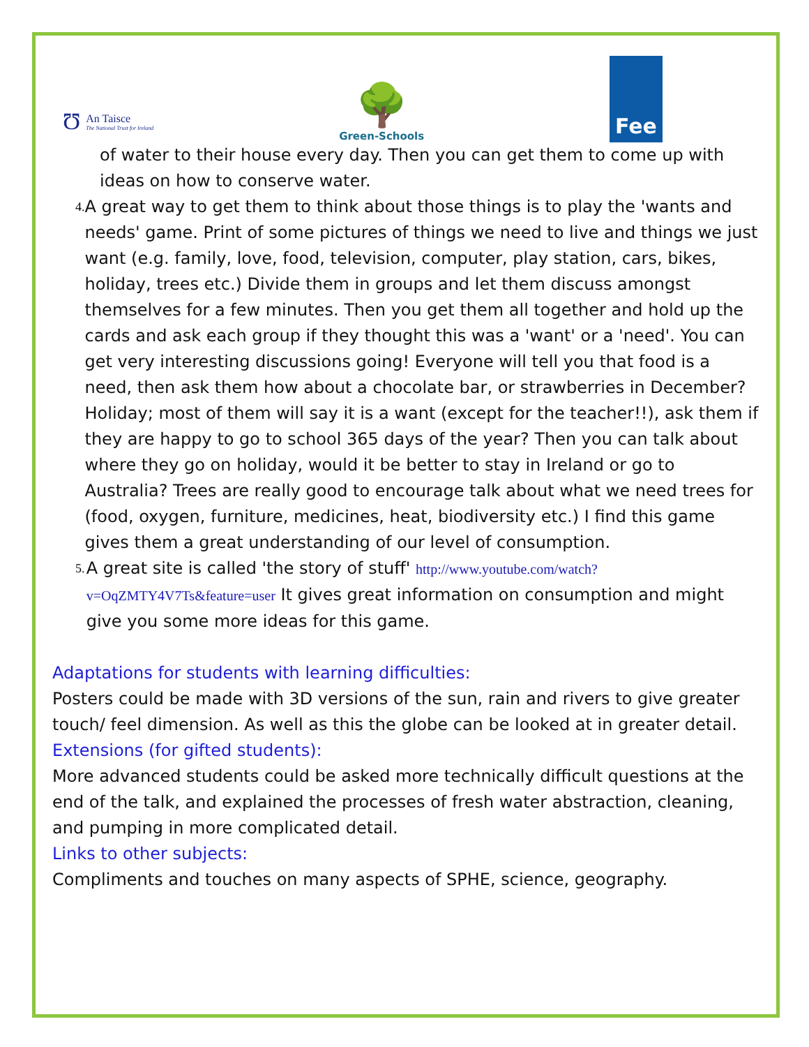Ʊ
An Taisce
The National Trust for Ireland
🌳
Green-Schools
Fee
of water to their house every day. Then you can get them to come up with ideas on how to conserve water.
4.
A great way to get them to think about those things is to play the 'wants and needs' game. Print of some pictures of things we need to live and things we just want (e.g. family, love, food, television, computer, play station, cars, bikes, holiday, trees etc.) Divide them in groups and let them discuss amongst themselves for a few minutes. Then you get them all together and hold up the cards and ask each group if they thought this was a 'want' or a 'need'. You can get very interesting discussions going! Everyone will tell you that food is a need, then ask them how about a chocolate bar, or strawberries in December? Holiday; most of them will say it is a want (except for the teacher!!), ask them if they are happy to go to school 365 days of the year? Then you can talk about where they go on holiday, would it be better to stay in Ireland or go to Australia? Trees are really good to encourage talk about what we need trees for (food, oxygen, furniture, medicines, heat, biodiversity etc.) I find this game gives them a great understanding of our level of consumption.
5.
A great site is called 'the story of stuff' http://www.youtube.com/watch?v=OqZMTY4V7Ts&feature=user It gives great information on consumption and might give you some more ideas for this game.
Adaptations for students with learning difficulties:
Posters could be made with 3D versions of the sun, rain and rivers to give greater touch/ feel dimension. As well as this the globe can be looked at in greater detail.
Extensions (for gifted students):
More advanced students could be asked more technically difficult questions at the end of the talk, and explained the processes of fresh water abstraction, cleaning, and pumping in more complicated detail.
Links to other subjects:
Compliments and touches on many aspects of SPHE, science, geography.